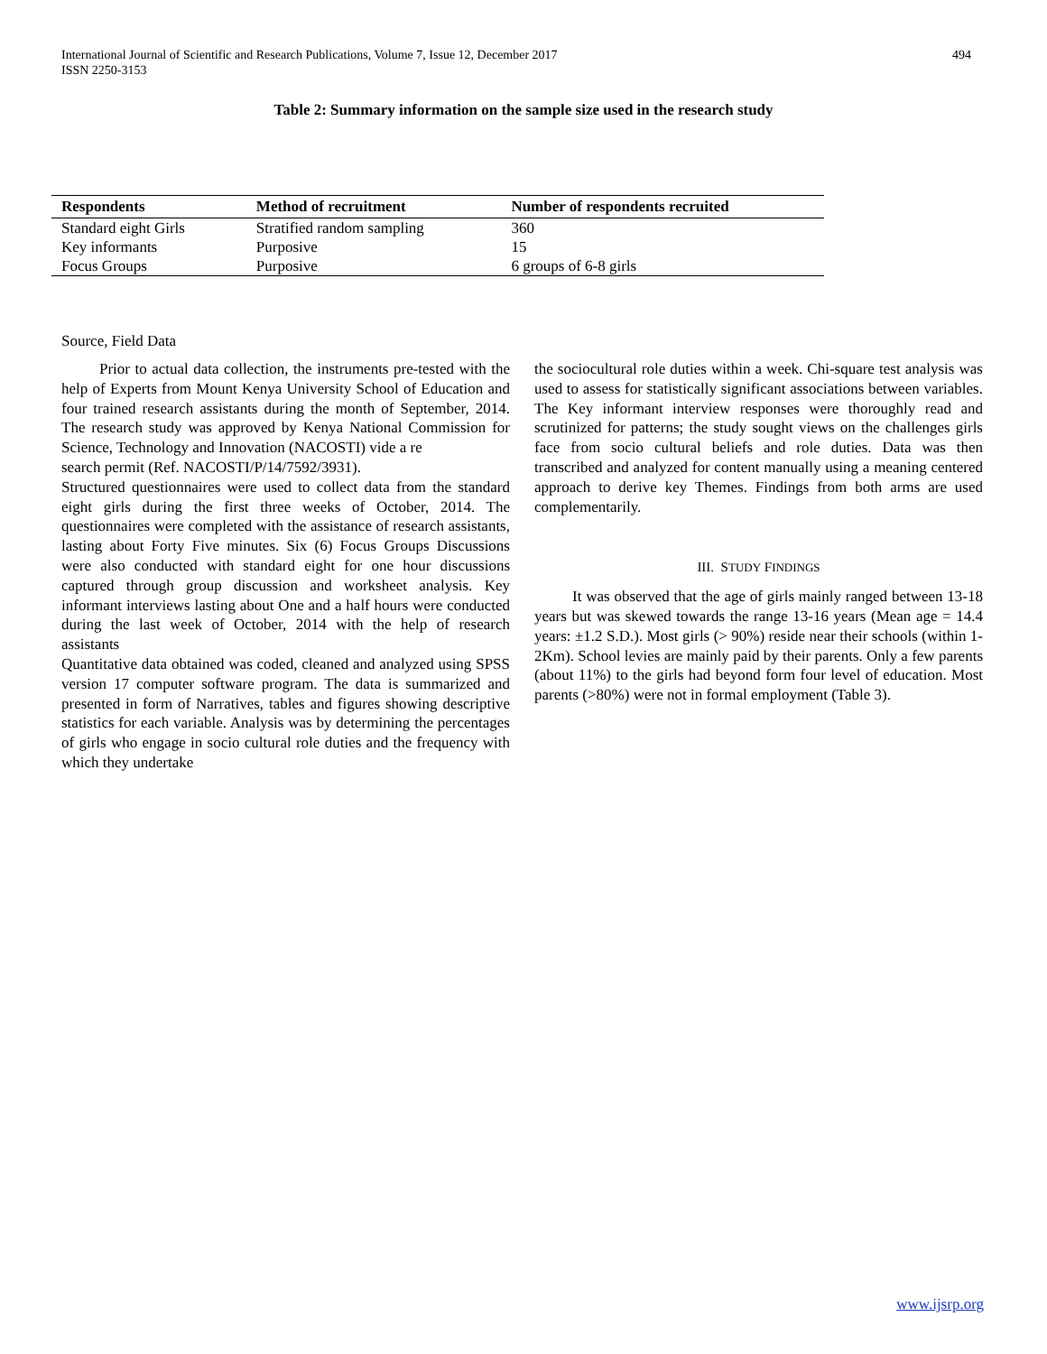International Journal of Scientific and Research Publications, Volume 7, Issue 12, December 2017
ISSN 2250-3153
494
Table 2: Summary information on the sample size used in the research study
| Respondents | Method of recruitment | Number of respondents recruited |
| --- | --- | --- |
| Standard eight Girls | Stratified random sampling | 360 |
| Key informants | Purposive | 15 |
| Focus Groups | Purposive | 6 groups of 6-8 girls |
Source, Field Data
Prior to actual data collection, the instruments pre-tested with the help of Experts from Mount Kenya University School of Education and four trained research assistants during the month of September, 2014. The research study was approved by Kenya National Commission for Science, Technology and Innovation (NACOSTI) vide a re
search permit (Ref. NACOSTI/P/14/7592/3931).
Structured questionnaires were used to collect data from the standard eight girls during the first three weeks of October, 2014. The questionnaires were completed with the assistance of research assistants, lasting about Forty Five minutes. Six (6) Focus Groups Discussions were also conducted with standard eight for one hour discussions captured through group discussion and worksheet analysis. Key informant interviews lasting about One and a half hours were conducted during the last week of October, 2014 with the help of research assistants
Quantitative data obtained was coded, cleaned and analyzed using SPSS version 17 computer software program. The data is summarized and presented in form of Narratives, tables and figures showing descriptive statistics for each variable. Analysis was by determining the percentages of girls who engage in socio cultural role duties and the frequency with which they undertake
the sociocultural role duties within a week. Chi-square test analysis was used to assess for statistically significant associations between variables. The Key informant interview responses were thoroughly read and scrutinized for patterns; the study sought views on the challenges girls face from socio cultural beliefs and role duties. Data was then transcribed and analyzed for content manually using a meaning centered approach to derive key Themes. Findings from both arms are used complementarily.
III. STUDY FINDINGS
It was observed that the age of girls mainly ranged between 13-18 years but was skewed towards the range 13-16 years (Mean age = 14.4 years: ±1.2 S.D.). Most girls (> 90%) reside near their schools (within 1-2Km). School levies are mainly paid by their parents. Only a few parents (about 11%) to the girls had beyond form four level of education. Most parents (>80%) were not in formal employment (Table 3).
www.ijsrp.org